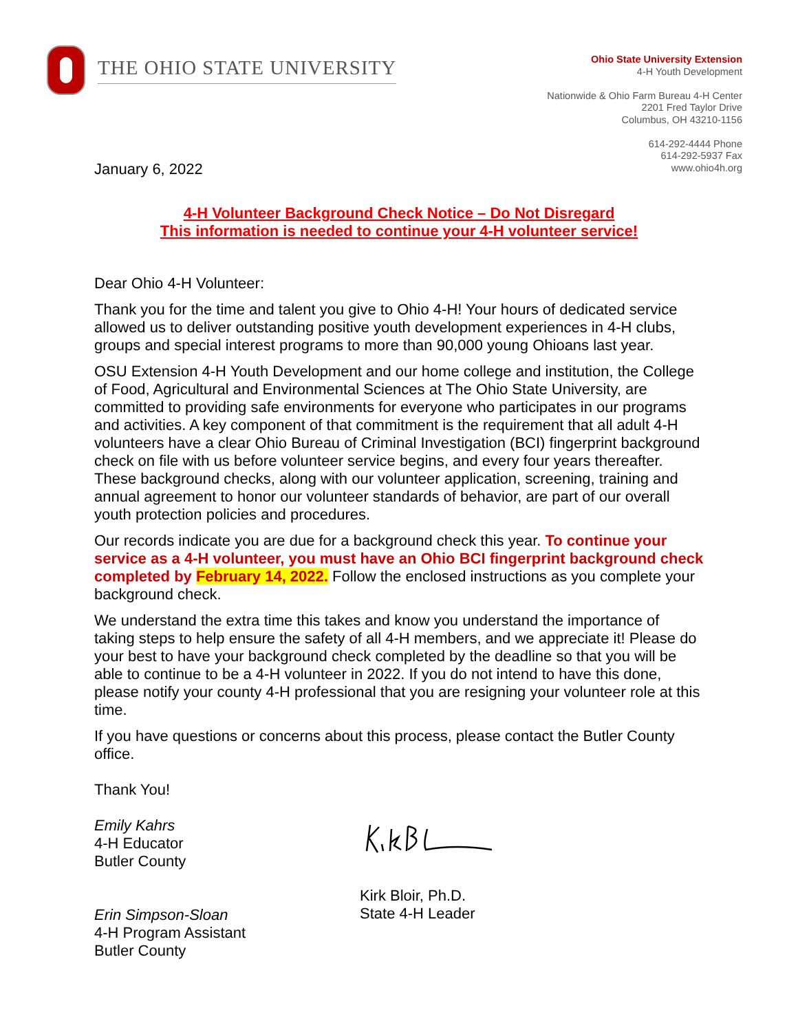THE OHIO STATE UNIVERSITY
Ohio State University Extension
4-H Youth Development
Nationwide & Ohio Farm Bureau 4-H Center
2201 Fred Taylor Drive
Columbus, OH 43210-1156
614-292-4444 Phone
614-292-5937 Fax
www.ohio4h.org
January 6, 2022
4-H Volunteer Background Check Notice – Do Not Disregard
This information is needed to continue your 4-H volunteer service!
Dear Ohio 4-H Volunteer:
Thank you for the time and talent you give to Ohio 4-H! Your hours of dedicated service allowed us to deliver outstanding positive youth development experiences in 4-H clubs, groups and special interest programs to more than 90,000 young Ohioans last year.
OSU Extension 4-H Youth Development and our home college and institution, the College of Food, Agricultural and Environmental Sciences at The Ohio State University, are committed to providing safe environments for everyone who participates in our programs and activities. A key component of that commitment is the requirement that all adult 4-H volunteers have a clear Ohio Bureau of Criminal Investigation (BCI) fingerprint background check on file with us before volunteer service begins, and every four years thereafter. These background checks, along with our volunteer application, screening, training and annual agreement to honor our volunteer standards of behavior, are part of our overall youth protection policies and procedures.
Our records indicate you are due for a background check this year. To continue your service as a 4-H volunteer, you must have an Ohio BCI fingerprint background check completed by February 14, 2022. Follow the enclosed instructions as you complete your background check.
We understand the extra time this takes and know you understand the importance of taking steps to help ensure the safety of all 4-H members, and we appreciate it! Please do your best to have your background check completed by the deadline so that you will be able to continue to be a 4-H volunteer in 2022. If you do not intend to have this done, please notify your county 4-H professional that you are resigning your volunteer role at this time.
If you have questions or concerns about this process, please contact the Butler County office.
Thank You!
Emily Kahrs
4-H Educator
Butler County
Erin Simpson-Sloan
4-H Program Assistant
Butler County
Kirk Bloir, Ph.D.
State 4-H Leader